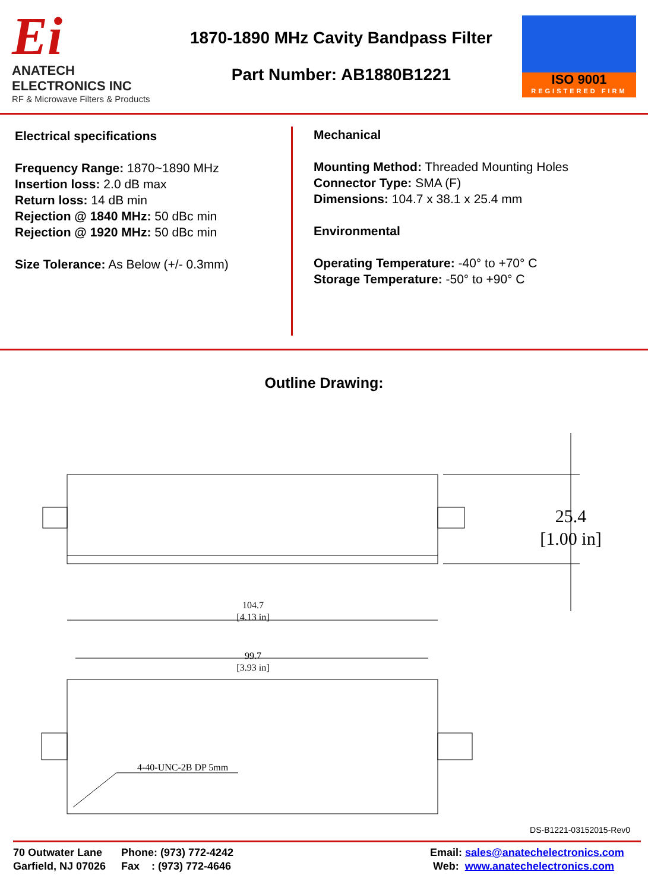Ei
ANATECH ELECTRONICS INC
RF & Microwave Filters & Products
1870-1890 MHz Cavity Bandpass Filter
Part Number: AB1880B1221
ISO 9001
REGISTERED FIRM
Electrical specifications
Frequency Range: 1870~1890 MHz
Insertion loss: 2.0 dB max
Return loss: 14 dB min
Rejection @ 1840 MHz: 50 dBc min
Rejection @ 1920 MHz: 50 dBc min
Size Tolerance: As Below (+/- 0.3mm)
Mechanical
Mounting Method: Threaded Mounting Holes
Connector Type: SMA (F)
Dimensions: 104.7 x 38.1 x 25.4 mm
Environmental
Operating Temperature: -40° to +70° C
Storage Temperature: -50° to +90° C
Outline Drawing:
25.4
[1.00 in]
104.7
[4.13 in]
99.7
[3.93 in]
4-40-UNC-2B DP 5mm
DS-B1221-03152015-Rev0
70 Outwater Lane
Garfield, NJ 07026
Phone: (973) 772-4242
Fax : (973) 772-4646
Email: sales@anatechelectronics.com
Web: www.anatechelectronics.com